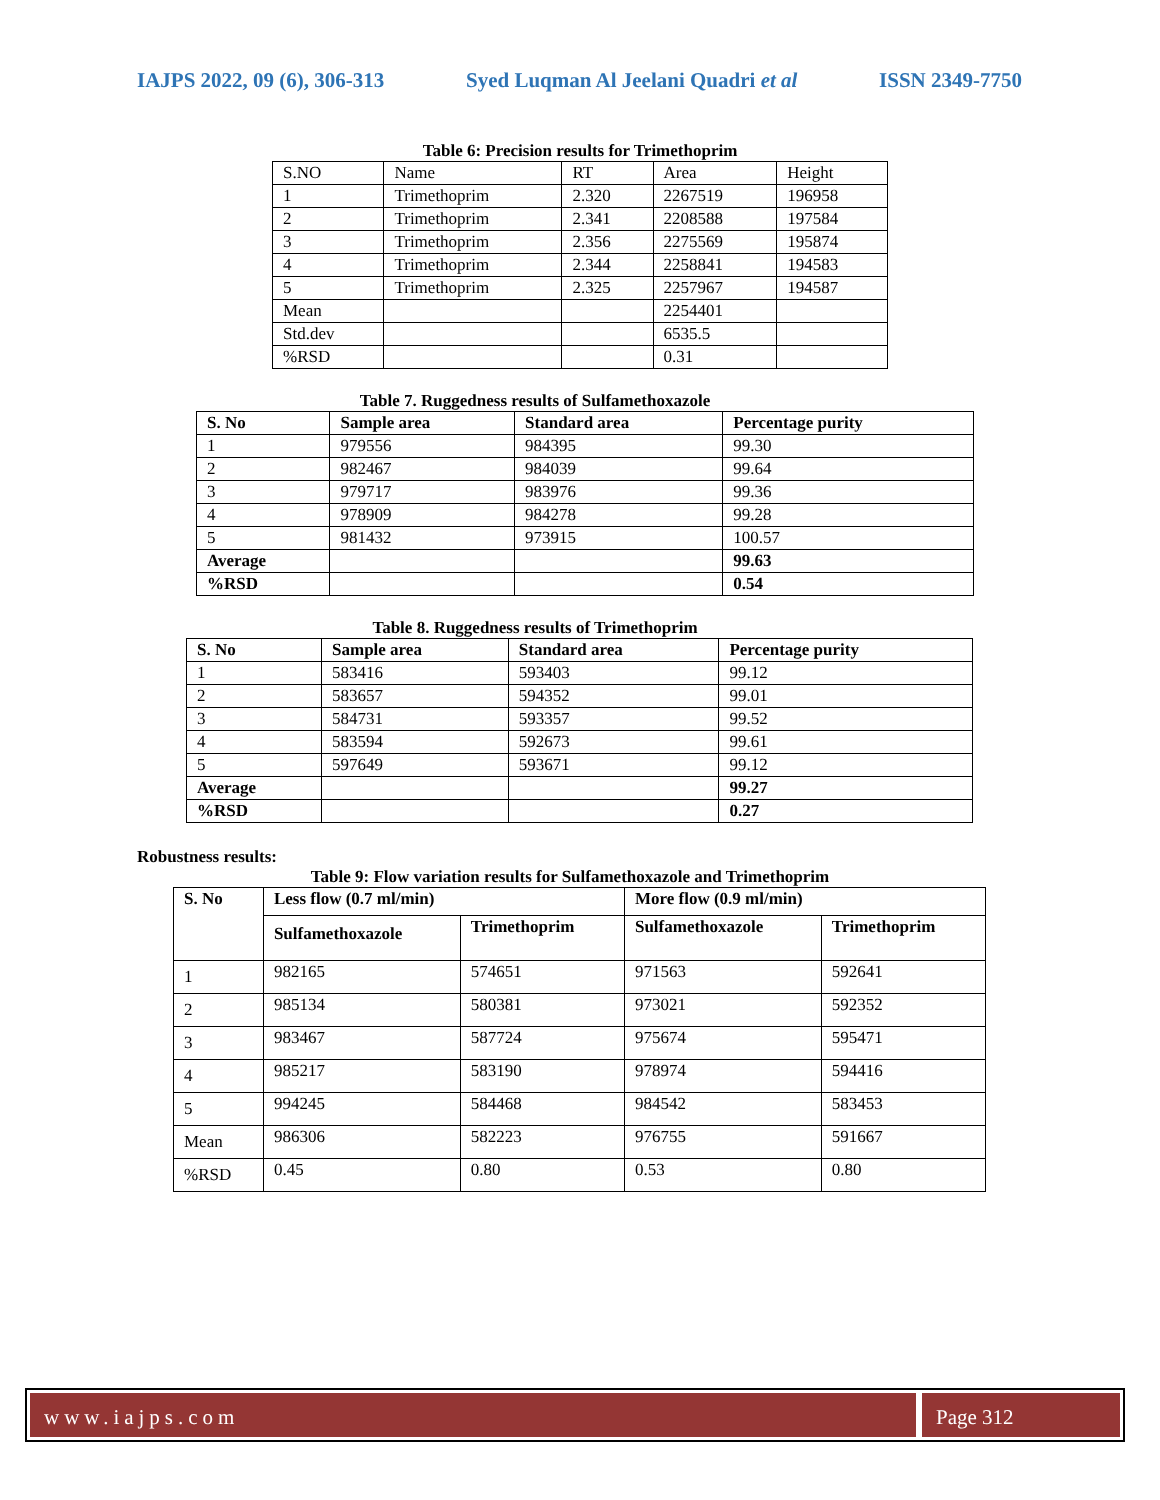IAJPS 2022, 09 (6), 306-313 Syed Luqman Al Jeelani Quadri et al ISSN 2349-7750
Table 6: Precision results for Trimethoprim
| S.NO | Name | RT | Area | Height |
| 1 | Trimethoprim | 2.320 | 2267519 | 196958 |
| 2 | Trimethoprim | 2.341 | 2208588 | 197584 |
| 3 | Trimethoprim | 2.356 | 2275569 | 195874 |
| 4 | Trimethoprim | 2.344 | 2258841 | 194583 |
| 5 | Trimethoprim | 2.325 | 2257967 | 194587 |
| Mean | | | 2254401 | |
| Std.dev | | | 6535.5 | |
| %RSD | | | 0.31 | |
Table 7. Ruggedness results of Sulfamethoxazole
| S. No | Sample area | Standard area | Percentage purity |
| --- | --- | --- | --- |
| 1 | 979556 | 984395 | 99.30 |
| 2 | 982467 | 984039 | 99.64 |
| 3 | 979717 | 983976 | 99.36 |
| 4 | 978909 | 984278 | 99.28 |
| 5 | 981432 | 973915 | 100.57 |
| Average | | | 99.63 |
| %RSD | | | 0.54 |
Table 8. Ruggedness results of Trimethoprim
| S. No | Sample area | Standard area | Percentage purity |
| --- | --- | --- | --- |
| 1 | 583416 | 593403 | 99.12 |
| 2 | 583657 | 594352 | 99.01 |
| 3 | 584731 | 593357 | 99.52 |
| 4 | 583594 | 592673 | 99.61 |
| 5 | 597649 | 593671 | 99.12 |
| Average | | | 99.27 |
| %RSD | | | 0.27 |
Robustness results:
Table 9: Flow variation results for Sulfamethoxazole and Trimethoprim
| S. No | Less flow (0.7 ml/min) | | More flow (0.9 ml/min) | |
| --- | --- | --- | --- | --- |
| | Sulfamethoxazole | Trimethoprim | Sulfamethoxazole | Trimethoprim |
| 1 | 982165 | 574651 | 971563 | 592641 |
| 2 | 985134 | 580381 | 973021 | 592352 |
| 3 | 983467 | 587724 | 975674 | 595471 |
| 4 | 985217 | 583190 | 978974 | 594416 |
| 5 | 994245 | 584468 | 984542 | 583453 |
| Mean | 986306 | 582223 | 976755 | 591667 |
| %RSD | 0.45 | 0.80 | 0.53 | 0.80 |
www.iajps.com Page 312